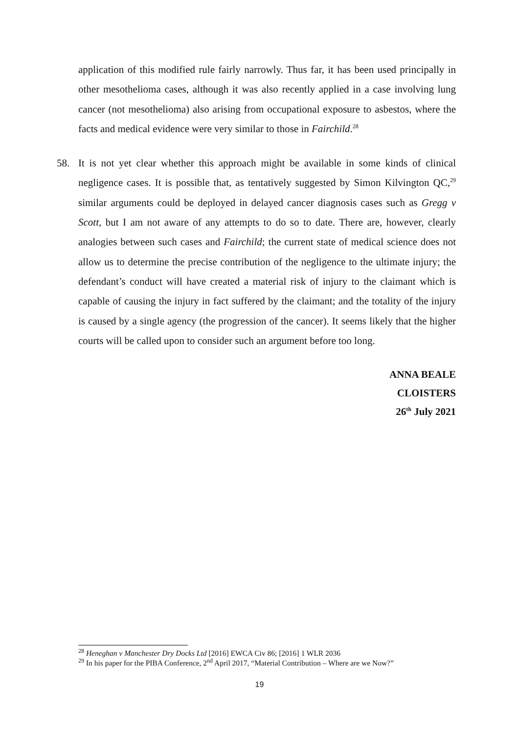application of this modified rule fairly narrowly. Thus far, it has been used principally in other mesothelioma cases, although it was also recently applied in a case involving lung cancer (not mesothelioma) also arising from occupational exposure to asbestos, where the facts and medical evidence were very similar to those in Fairchild.<sup>28</sup>
58. It is not yet clear whether this approach might be available in some kinds of clinical negligence cases. It is possible that, as tentatively suggested by Simon Kilvington QC,<sup>29</sup> similar arguments could be deployed in delayed cancer diagnosis cases such as Gregg v Scott, but I am not aware of any attempts to do so to date. There are, however, clearly analogies between such cases and Fairchild; the current state of medical science does not allow us to determine the precise contribution of the negligence to the ultimate injury; the defendant’s conduct will have created a material risk of injury to the claimant which is capable of causing the injury in fact suffered by the claimant; and the totality of the injury is caused by a single agency (the progression of the cancer). It seems likely that the higher courts will be called upon to consider such an argument before too long.
ANNA BEALE
CLOISTERS
26<sup>th</sup> July 2021
<sup>28</sup> Heneghan v Manchester Dry Docks Ltd [2016] EWCA Civ 86; [2016] 1 WLR 2036
<sup>29</sup> In his paper for the PIBA Conference, 2<sup>nd</sup> April 2017, “Material Contribution – Where are we Now?”
19